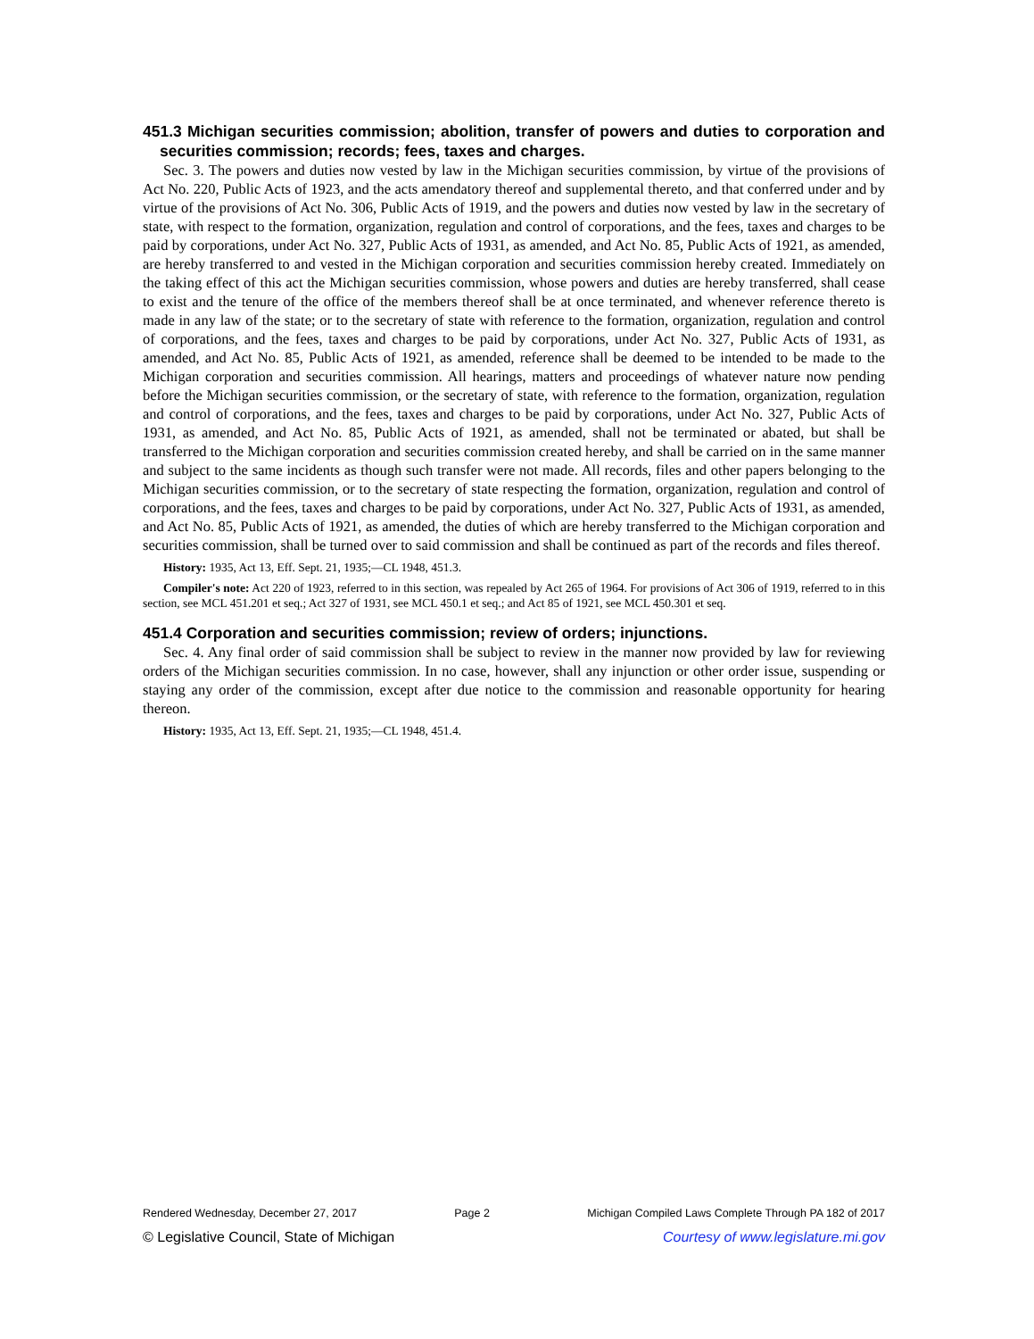451.3 Michigan securities commission; abolition, transfer of powers and duties to corporation and securities commission; records; fees, taxes and charges.
Sec. 3. The powers and duties now vested by law in the Michigan securities commission, by virtue of the provisions of Act No. 220, Public Acts of 1923, and the acts amendatory thereof and supplemental thereto, and that conferred under and by virtue of the provisions of Act No. 306, Public Acts of 1919, and the powers and duties now vested by law in the secretary of state, with respect to the formation, organization, regulation and control of corporations, and the fees, taxes and charges to be paid by corporations, under Act No. 327, Public Acts of 1931, as amended, and Act No. 85, Public Acts of 1921, as amended, are hereby transferred to and vested in the Michigan corporation and securities commission hereby created. Immediately on the taking effect of this act the Michigan securities commission, whose powers and duties are hereby transferred, shall cease to exist and the tenure of the office of the members thereof shall be at once terminated, and whenever reference thereto is made in any law of the state; or to the secretary of state with reference to the formation, organization, regulation and control of corporations, and the fees, taxes and charges to be paid by corporations, under Act No. 327, Public Acts of 1931, as amended, and Act No. 85, Public Acts of 1921, as amended, reference shall be deemed to be intended to be made to the Michigan corporation and securities commission. All hearings, matters and proceedings of whatever nature now pending before the Michigan securities commission, or the secretary of state, with reference to the formation, organization, regulation and control of corporations, and the fees, taxes and charges to be paid by corporations, under Act No. 327, Public Acts of 1931, as amended, and Act No. 85, Public Acts of 1921, as amended, shall not be terminated or abated, but shall be transferred to the Michigan corporation and securities commission created hereby, and shall be carried on in the same manner and subject to the same incidents as though such transfer were not made. All records, files and other papers belonging to the Michigan securities commission, or to the secretary of state respecting the formation, organization, regulation and control of corporations, and the fees, taxes and charges to be paid by corporations, under Act No. 327, Public Acts of 1931, as amended, and Act No. 85, Public Acts of 1921, as amended, the duties of which are hereby transferred to the Michigan corporation and securities commission, shall be turned over to said commission and shall be continued as part of the records and files thereof.
History: 1935, Act 13, Eff. Sept. 21, 1935;—CL 1948, 451.3.
Compiler's note: Act 220 of 1923, referred to in this section, was repealed by Act 265 of 1964. For provisions of Act 306 of 1919, referred to in this section, see MCL 451.201 et seq.; Act 327 of 1931, see MCL 450.1 et seq.; and Act 85 of 1921, see MCL 450.301 et seq.
451.4 Corporation and securities commission; review of orders; injunctions.
Sec. 4. Any final order of said commission shall be subject to review in the manner now provided by law for reviewing orders of the Michigan securities commission. In no case, however, shall any injunction or other order issue, suspending or staying any order of the commission, except after due notice to the commission and reasonable opportunity for hearing thereon.
History: 1935, Act 13, Eff. Sept. 21, 1935;—CL 1948, 451.4.
Rendered Wednesday, December 27, 2017 Page 2 Michigan Compiled Laws Complete Through PA 182 of 2017
© Legislative Council, State of Michigan Courtesy of www.legislature.mi.gov